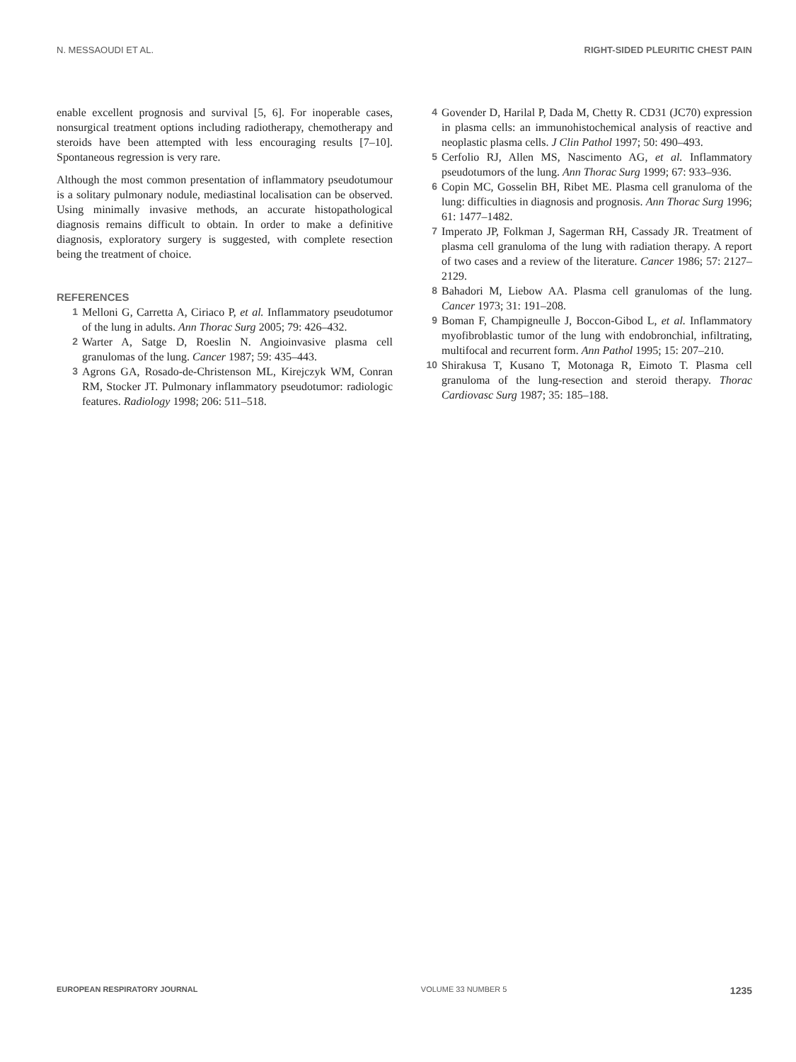N. MESSAOUDI ET AL. RIGHT-SIDED PLEURITIC CHEST PAIN
enable excellent prognosis and survival [5, 6]. For inoperable cases, nonsurgical treatment options including radiotherapy, chemotherapy and steroids have been attempted with less encouraging results [7–10]. Spontaneous regression is very rare.
Although the most common presentation of inflammatory pseudotumour is a solitary pulmonary nodule, mediastinal localisation can be observed. Using minimally invasive methods, an accurate histopathological diagnosis remains difficult to obtain. In order to make a definitive diagnosis, exploratory surgery is suggested, with complete resection being the treatment of choice.
REFERENCES
1 Melloni G, Carretta A, Ciriaco P, et al. Inflammatory pseudotumor of the lung in adults. Ann Thorac Surg 2005; 79: 426–432.
2 Warter A, Satge D, Roeslin N. Angioinvasive plasma cell granulomas of the lung. Cancer 1987; 59: 435–443.
3 Agrons GA, Rosado-de-Christenson ML, Kirejczyk WM, Conran RM, Stocker JT. Pulmonary inflammatory pseudotumor: radiologic features. Radiology 1998; 206: 511–518.
4 Govender D, Harilal P, Dada M, Chetty R. CD31 (JC70) expression in plasma cells: an immunohistochemical analysis of reactive and neoplastic plasma cells. J Clin Pathol 1997; 50: 490–493.
5 Cerfolio RJ, Allen MS, Nascimento AG, et al. Inflammatory pseudotumors of the lung. Ann Thorac Surg 1999; 67: 933–936.
6 Copin MC, Gosselin BH, Ribet ME. Plasma cell granuloma of the lung: difficulties in diagnosis and prognosis. Ann Thorac Surg 1996; 61: 1477–1482.
7 Imperato JP, Folkman J, Sagerman RH, Cassady JR. Treatment of plasma cell granuloma of the lung with radiation therapy. A report of two cases and a review of the literature. Cancer 1986; 57: 2127–2129.
8 Bahadori M, Liebow AA. Plasma cell granulomas of the lung. Cancer 1973; 31: 191–208.
9 Boman F, Champigneulle J, Boccon-Gibod L, et al. Inflammatory myofibroblastic tumor of the lung with endobronchial, infiltrating, multifocal and recurrent form. Ann Pathol 1995; 15: 207–210.
10 Shirakusa T, Kusano T, Motonaga R, Eimoto T. Plasma cell granuloma of the lung-resection and steroid therapy. Thorac Cardiovasc Surg 1987; 35: 185–188.
EUROPEAN RESPIRATORY JOURNAL VOLUME 33 NUMBER 5 1235